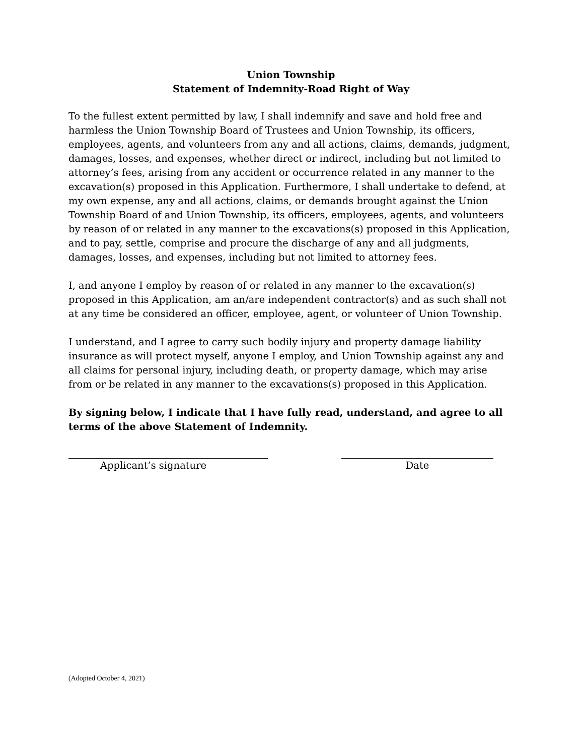Union Township
Statement of Indemnity-Road Right of Way
To the fullest extent permitted by law, I shall indemnify and save and hold free and harmless the Union Township Board of Trustees and Union Township, its officers, employees, agents, and volunteers from any and all actions, claims, demands, judgment, damages, losses, and expenses, whether direct or indirect, including but not limited to attorney’s fees, arising from any accident or occurrence related in any manner to the excavation(s) proposed in this Application. Furthermore, I shall undertake to defend, at my own expense, any and all actions, claims, or demands brought against the Union Township Board of and Union Township, its officers, employees, agents, and volunteers by reason of or related in any manner to the excavations(s) proposed in this Application, and to pay, settle, comprise and procure the discharge of any and all judgments, damages, losses, and expenses, including but not limited to attorney fees.
I, and anyone I employ by reason of or related in any manner to the excavation(s) proposed in this Application, am an/are independent contractor(s) and as such shall not at any time be considered an officer, employee, agent, or volunteer of Union Township.
I understand, and I agree to carry such bodily injury and property damage liability insurance as will protect myself, anyone I employ, and Union Township against any and all claims for personal injury, including death, or property damage, which may arise from or be related in any manner to the excavations(s) proposed in this Application.
By signing below, I indicate that I have fully read, understand, and agree to all terms of the above Statement of Indemnity.
Applicant’s signature Date
(Adopted October 4, 2021)